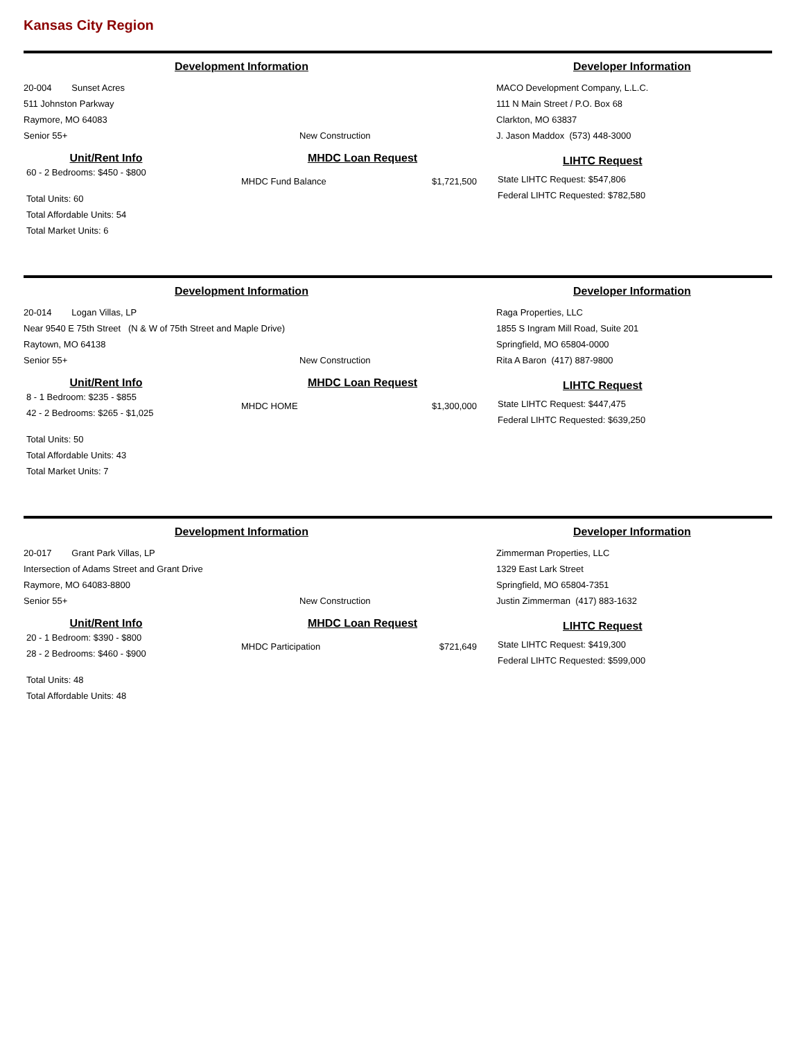Kansas City Region
Development Information
20-004 Sunset Acres
511 Johnston Parkway
Raymore, MO 64083
Senior 55+ New Construction
Developer Information
MACO Development Company, L.L.C.
111 N Main Street / P.O. Box 68
Clarkton, MO 63837
J. Jason Maddox (573) 448-3000
Unit/Rent Info
60 - 2 Bedrooms: $450 - $800
Total Units: 60
Total Affordable Units: 54
Total Market Units: 6
MHDC Loan Request
MHDC Fund Balance $1,721,500
LIHTC Request
State LIHTC Request: $547,806
Federal LIHTC Requested: $782,580
Development Information
20-014 Logan Villas, LP
Near 9540 E 75th Street (N & W of 75th Street and Maple Drive)
Raytown, MO 64138
Senior 55+ New Construction
Developer Information
Raga Properties, LLC
1855 S Ingram Mill Road, Suite 201
Springfield, MO 65804-0000
Rita A Baron (417) 887-9800
Unit/Rent Info
8 - 1 Bedroom: $235 - $855
42 - 2 Bedrooms: $265 - $1,025
Total Units: 50
Total Affordable Units: 43
Total Market Units: 7
MHDC Loan Request
MHDC HOME $1,300,000
LIHTC Request
State LIHTC Request: $447,475
Federal LIHTC Requested: $639,250
Development Information
20-017 Grant Park Villas, LP
Intersection of Adams Street and Grant Drive
Raymore, MO 64083-8800
Senior 55+ New Construction
Developer Information
Zimmerman Properties, LLC
1329 East Lark Street
Springfield, MO 65804-7351
Justin Zimmerman (417) 883-1632
Unit/Rent Info
20 - 1 Bedroom: $390 - $800
28 - 2 Bedrooms: $460 - $900
Total Units: 48
Total Affordable Units: 48
MHDC Loan Request
MHDC Participation $721,649
LIHTC Request
State LIHTC Request: $419,300
Federal LIHTC Requested: $599,000